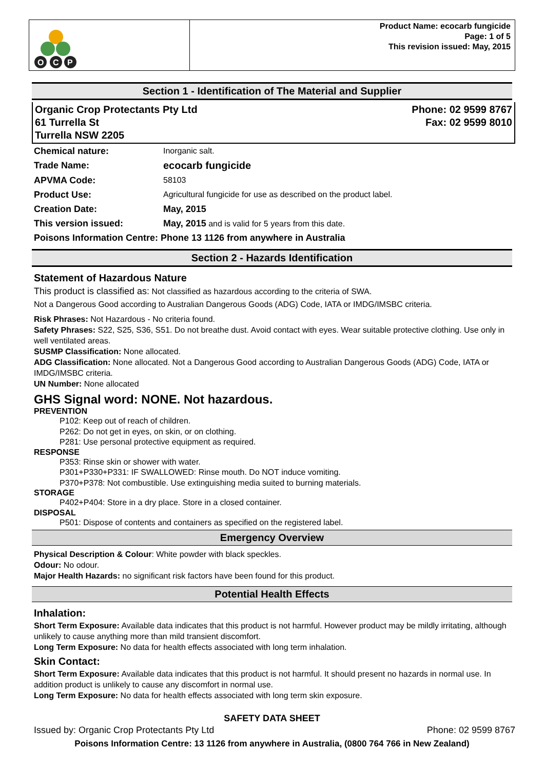O
C
P
Product Name: ecocarb fungicide
Page: 1 of 5
This revision issued: May, 2015
Section 1 - Identification of The Material and Supplier
Organic Crop Protectants Pty Ltd
61 Turrella St
Turrella NSW 2205
Phone: 02 9599 8767
Fax: 02 9599 8010
| Chemical nature: | Inorganic salt. |
| Trade Name: | ecocarb fungicide |
| APVMA Code: | 58103 |
| Product Use: | Agricultural fungicide for use as described on the product label. |
| Creation Date: | May, 2015 |
| This version issued: | May, 2015 and is valid for 5 years from this date. |
| Poisons Information Centre: Phone 13 1126 from anywhere in Australia | |
Section 2 - Hazards Identification
Statement of Hazardous Nature
This product is classified as: Not classified as hazardous according to the criteria of SWA.
Not a Dangerous Good according to Australian Dangerous Goods (ADG) Code, IATA or IMDG/IMSBC criteria.
Risk Phrases: Not Hazardous - No criteria found.
Safety Phrases: S22, S25, S36, S51. Do not breathe dust. Avoid contact with eyes. Wear suitable protective clothing. Use only in well ventilated areas.
SUSMP Classification: None allocated.
ADG Classification: None allocated. Not a Dangerous Good according to Australian Dangerous Goods (ADG) Code, IATA or IMDG/IMSBC criteria.
UN Number: None allocated
GHS Signal word: NONE. Not hazardous.
PREVENTION
P102: Keep out of reach of children.
P262: Do not get in eyes, on skin, or on clothing.
P281: Use personal protective equipment as required.
RESPONSE
P353: Rinse skin or shower with water.
P301+P330+P331: IF SWALLOWED: Rinse mouth. Do NOT induce vomiting.
P370+P378: Not combustible. Use extinguishing media suited to burning materials.
STORAGE
P402+P404: Store in a dry place. Store in a closed container.
DISPOSAL
P501: Dispose of contents and containers as specified on the registered label.
Emergency Overview
Physical Description & Colour: White powder with black speckles.
Odour: No odour.
Major Health Hazards: no significant risk factors have been found for this product.
Potential Health Effects
Inhalation:
Short Term Exposure: Available data indicates that this product is not harmful. However product may be mildly irritating, although unlikely to cause anything more than mild transient discomfort.
Long Term Exposure: No data for health effects associated with long term inhalation.
Skin Contact:
Short Term Exposure: Available data indicates that this product is not harmful. It should present no hazards in normal use. In addition product is unlikely to cause any discomfort in normal use.
Long Term Exposure: No data for health effects associated with long term skin exposure.
SAFETY DATA SHEET
Issued by: Organic Crop Protectants Pty Ltd Phone: 02 9599 8767
Poisons Information Centre: 13 1126 from anywhere in Australia, (0800 764 766 in New Zealand)